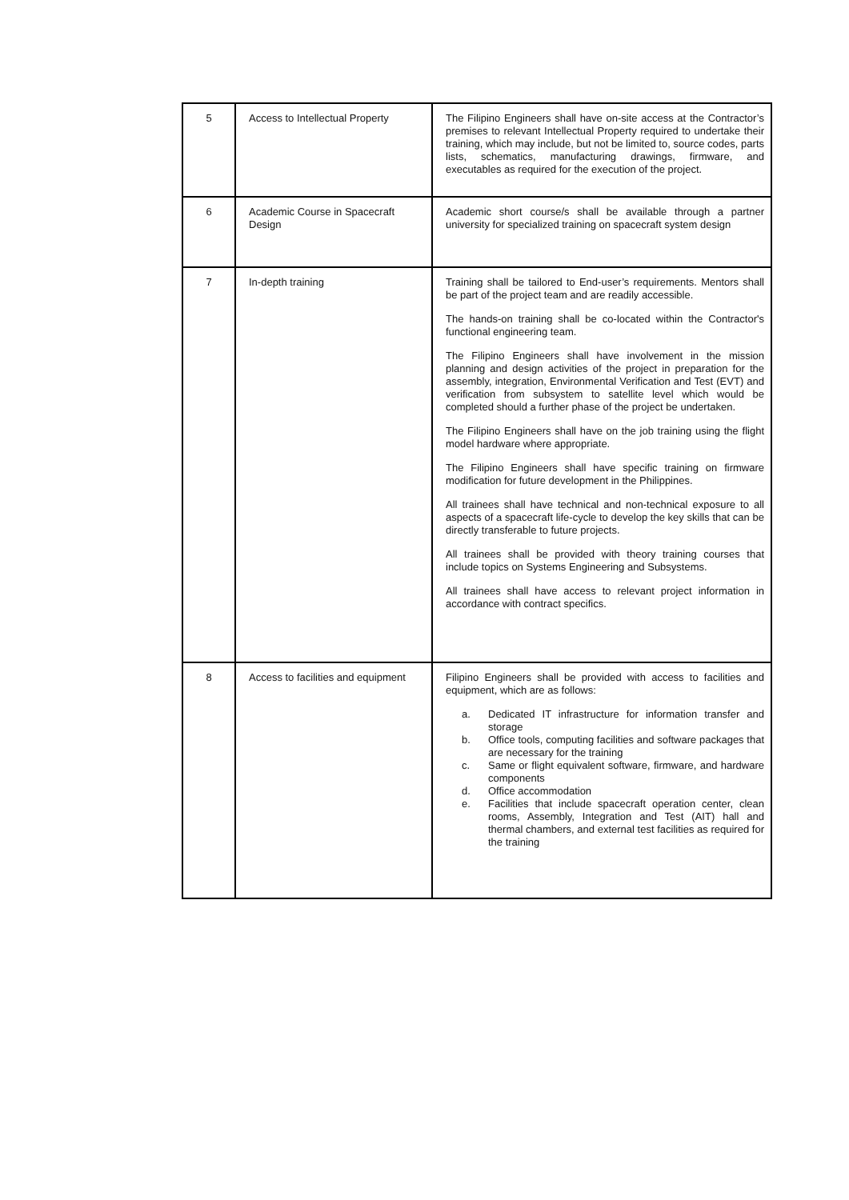| 5 | Access to Intellectual Property | The Filipino Engineers shall have on-site access at the Contractor’s premises to relevant Intellectual Property required to undertake their training, which may include, but not be limited to, source codes, parts lists, schematics, manufacturing drawings, firmware, and executables as required for the execution of the project. |
| 6 | Academic Course in Spacecraft Design | Academic short course/s shall be available through a partner university for specialized training on spacecraft system design |
| 7 | In-depth training | Training shall be tailored to End-user’s requirements. Mentors shall be part of the project team and are readily accessible. The hands-on training shall be co-located within the Contractor's functional engineering team. The Filipino Engineers shall have involvement in the mission planning and design activities of the project in preparation for the assembly, integration, Environmental Verification and Test (EVT) and verification from subsystem to satellite level which would be completed should a further phase of the project be undertaken. The Filipino Engineers shall have on the job training using the flight model hardware where appropriate. The Filipino Engineers shall have specific training on firmware modification for future development in the Philippines. All trainees shall have technical and non-technical exposure to all aspects of a spacecraft life-cycle to develop the key skills that can be directly transferable to future projects. All trainees shall be provided with theory training courses that include topics on Systems Engineering and Subsystems. All trainees shall have access to relevant project information in accordance with contract specifics. |
| 8 | Access to facilities and equipment | Filipino Engineers shall be provided with access to facilities and equipment, which are as follows: a. Dedicated IT infrastructure for information transfer and storage b. Office tools, computing facilities and software packages that are necessary for the training c. Same or flight equivalent software, firmware, and hardware components d. Office accommodation e. Facilities that include spacecraft operation center, clean rooms, Assembly, Integration and Test (AIT) hall and thermal chambers, and external test facilities as required for the training |